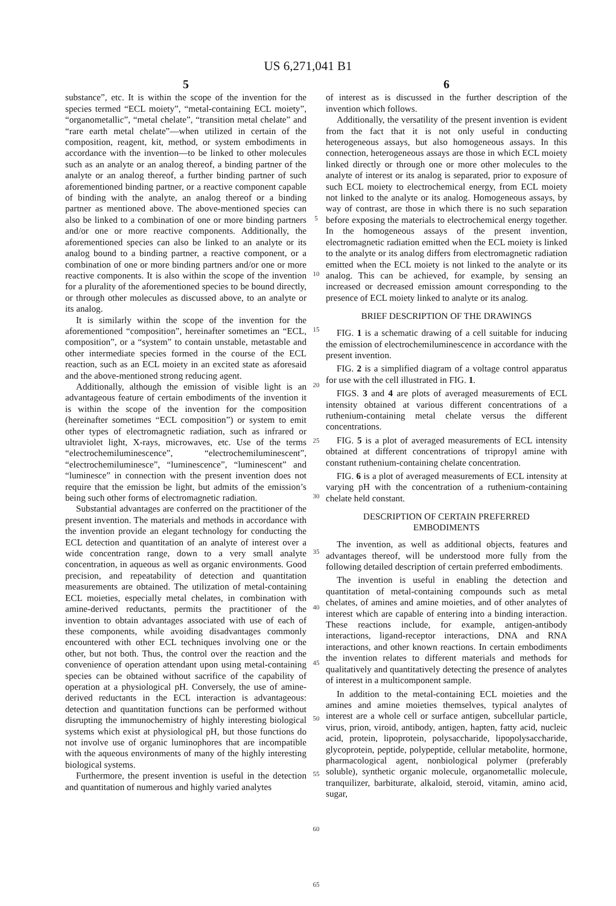US 6,271,041 B1
5
substance”, etc. It is within the scope of the invention for the species termed “ECL moiety”, “metal-containing ECL moiety”, “organometallic”, “metal chelate”, “transition metal chelate” and “rare earth metal chelate”—when utilized in certain of the composition, reagent, kit, method, or system embodiments in accordance with the invention—to be linked to other molecules such as an analyte or an analog thereof, a binding partner of the analyte or an analog thereof, a further binding partner of such aforementioned binding partner, or a reactive component capable of binding with the analyte, an analog thereof or a binding partner as mentioned above. The above-mentioned species can also be linked to a combination of one or more binding partners and/or one or more reactive components. Additionally, the aforementioned species can also be linked to an analyte or its analog bound to a binding partner, a reactive component, or a combination of one or more binding partners and/or one or more reactive components. It is also within the scope of the invention for a plurality of the aforementioned species to be bound directly, or through other molecules as discussed above, to an analyte or its analog.
It is similarly within the scope of the invention for the aforementioned “composition”, hereinafter sometimes an “ECL, composition”, or a “system” to contain unstable, metastable and other intermediate species formed in the course of the ECL reaction, such as an ECL moiety in an excited state as aforesaid and the above-mentioned strong reducing agent.
Additionally, although the emission of visible light is an advantageous feature of certain embodiments of the invention it is within the scope of the invention for the composition (hereinafter sometimes “ECL composition”) or system to emit other types of electromagnetic radiation, such as infrared or ultraviolet light, X-rays, microwaves, etc. Use of the terms “electrochemiluminescence”, “electrochemiluminescent”, “electrochemiluminesce”, “luminescence”, “luminescent” and “luminesce” in connection with the present invention does not require that the emission be light, but admits of the emission’s being such other forms of electromagnetic radiation.
Substantial advantages are conferred on the practitioner of the present invention. The materials and methods in accordance with the invention provide an elegant technology for conducting the ECL detection and quantitation of an analyte of interest over a wide concentration range, down to a very small analyte concentration, in aqueous as well as organic environments. Good precision, and repeatability of detection and quantitation measurements are obtained. The utilization of metal-containing ECL moieties, especially metal chelates, in combination with amine-derived reductants, permits the practitioner of the invention to obtain advantages associated with use of each of these components, while avoiding disadvantages commonly encountered with other ECL techniques involving one or the other, but not both. Thus, the control over the reaction and the convenience of operation attendant upon using metal-containing species can be obtained without sacrifice of the capability of operation at a physiological pH. Conversely, the use of amine-derived reductants in the ECL interaction is advantageous: detection and quantitation functions can be performed without disrupting the immunochemistry of highly interesting biological systems which exist at physiological pH, but those functions do not involve use of organic luminophores that are incompatible with the aqueous environments of many of the highly interesting biological systems.
Furthermore, the present invention is useful in the detection and quantitation of numerous and highly varied analytes
5
10
15
20
25
30
35
40
45
50
55
60
65
6
of interest as is discussed in the further description of the invention which follows.
Additionally, the versatility of the present invention is evident from the fact that it is not only useful in conducting heterogeneous assays, but also homogeneous assays. In this connection, heterogeneous assays are those in which ECL moiety linked directly or through one or more other molecules to the analyte of interest or its analog is separated, prior to exposure of such ECL moiety to electrochemical energy, from ECL moiety not linked to the analyte or its analog. Homogeneous assays, by way of contrast, are those in which there is no such separation before exposing the materials to electrochemical energy together. In the homogeneous assays of the present invention, electromagnetic radiation emitted when the ECL moiety is linked to the analyte or its analog differs from electromagnetic radiation emitted when the ECL moiety is not linked to the analyte or its analog. This can be achieved, for example, by sensing an increased or decreased emission amount corresponding to the presence of ECL moiety linked to analyte or its analog.
BRIEF DESCRIPTION OF THE DRAWINGS
FIG. 1 is a schematic drawing of a cell suitable for inducing the emission of electrochemiluminescence in accordance with the present invention.
FIG. 2 is a simplified diagram of a voltage control apparatus for use with the cell illustrated in FIG. 1.
FIGS. 3 and 4 are plots of averaged measurements of ECL intensity obtained at various different concentrations of a ruthenium-containing metal chelate versus the different concentrations.
FIG. 5 is a plot of averaged measurements of ECL intensity obtained at different concentrations of tripropyl amine with constant ruthenium-containing chelate concentration.
FIG. 6 is a plot of averaged measurements of ECL intensity at varying pH with the concentration of a ruthenium-containing chelate held constant.
DESCRIPTION OF CERTAIN PREFERRED
EMBODIMENTS
The invention, as well as additional objects, features and advantages thereof, will be understood more fully from the following detailed description of certain preferred embodiments.
The invention is useful in enabling the detection and quantitation of metal-containing compounds such as metal chelates, of amines and amine moieties, and of other analytes of interest which are capable of entering into a binding interaction. These reactions include, for example, antigen-antibody interactions, ligand-receptor interactions, DNA and RNA interactions, and other known reactions. In certain embodiments the invention relates to different materials and methods for qualitatively and quantitatively detecting the presence of analytes of interest in a multicomponent sample.
In addition to the metal-containing ECL moieties and the amines and amine moieties themselves, typical analytes of interest are a whole cell or surface antigen, subcellular particle, virus, prion, viroid, antibody, antigen, hapten, fatty acid, nucleic acid, protein, lipoprotein, polysaccharide, lipopolysaccharide, glycoprotein, peptide, polypeptide, cellular metabolite, hormone, pharmacological agent, nonbiological polymer (preferably soluble), synthetic organic molecule, organometallic molecule, tranquilizer, barbiturate, alkaloid, steroid, vitamin, amino acid, sugar,